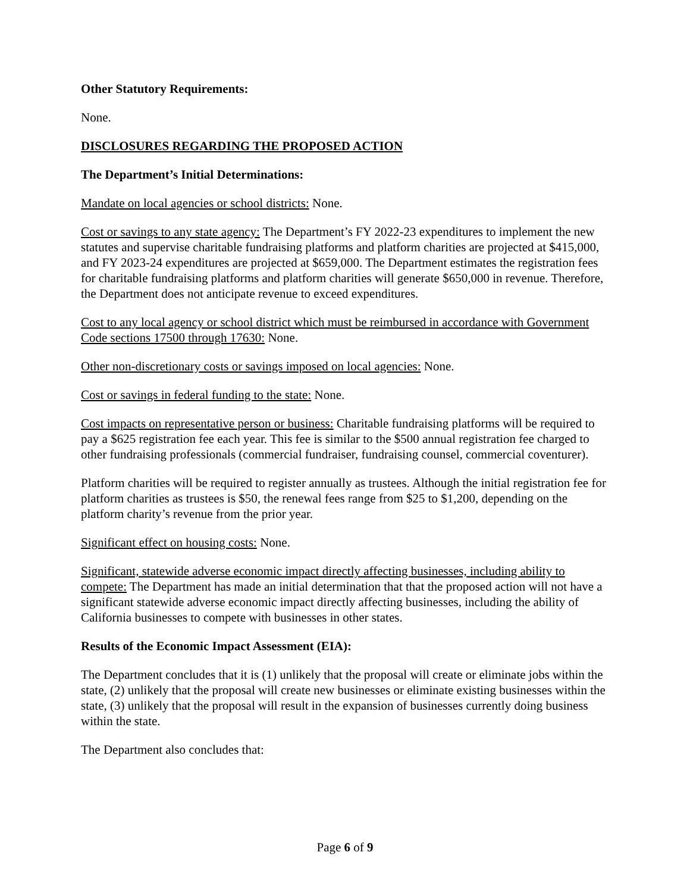Other Statutory Requirements:
None.
DISCLOSURES REGARDING THE PROPOSED ACTION
The Department’s Initial Determinations:
Mandate on local agencies or school districts: None.
Cost or savings to any state agency: The Department’s FY 2022-23 expenditures to implement the new statutes and supervise charitable fundraising platforms and platform charities are projected at $415,000, and FY 2023-24 expenditures are projected at $659,000. The Department estimates the registration fees for charitable fundraising platforms and platform charities will generate $650,000 in revenue. Therefore, the Department does not anticipate revenue to exceed expenditures.
Cost to any local agency or school district which must be reimbursed in accordance with Government Code sections 17500 through 17630: None.
Other non-discretionary costs or savings imposed on local agencies: None.
Cost or savings in federal funding to the state: None.
Cost impacts on representative person or business: Charitable fundraising platforms will be required to pay a $625 registration fee each year. This fee is similar to the $500 annual registration fee charged to other fundraising professionals (commercial fundraiser, fundraising counsel, commercial coventurer).
Platform charities will be required to register annually as trustees. Although the initial registration fee for platform charities as trustees is $50, the renewal fees range from $25 to $1,200, depending on the platform charity’s revenue from the prior year.
Significant effect on housing costs: None.
Significant, statewide adverse economic impact directly affecting businesses, including ability to compete: The Department has made an initial determination that that the proposed action will not have a significant statewide adverse economic impact directly affecting businesses, including the ability of California businesses to compete with businesses in other states.
Results of the Economic Impact Assessment (EIA):
The Department concludes that it is (1) unlikely that the proposal will create or eliminate jobs within the state, (2) unlikely that the proposal will create new businesses or eliminate existing businesses within the state, (3) unlikely that the proposal will result in the expansion of businesses currently doing business within the state.
The Department also concludes that:
Page 6 of 9